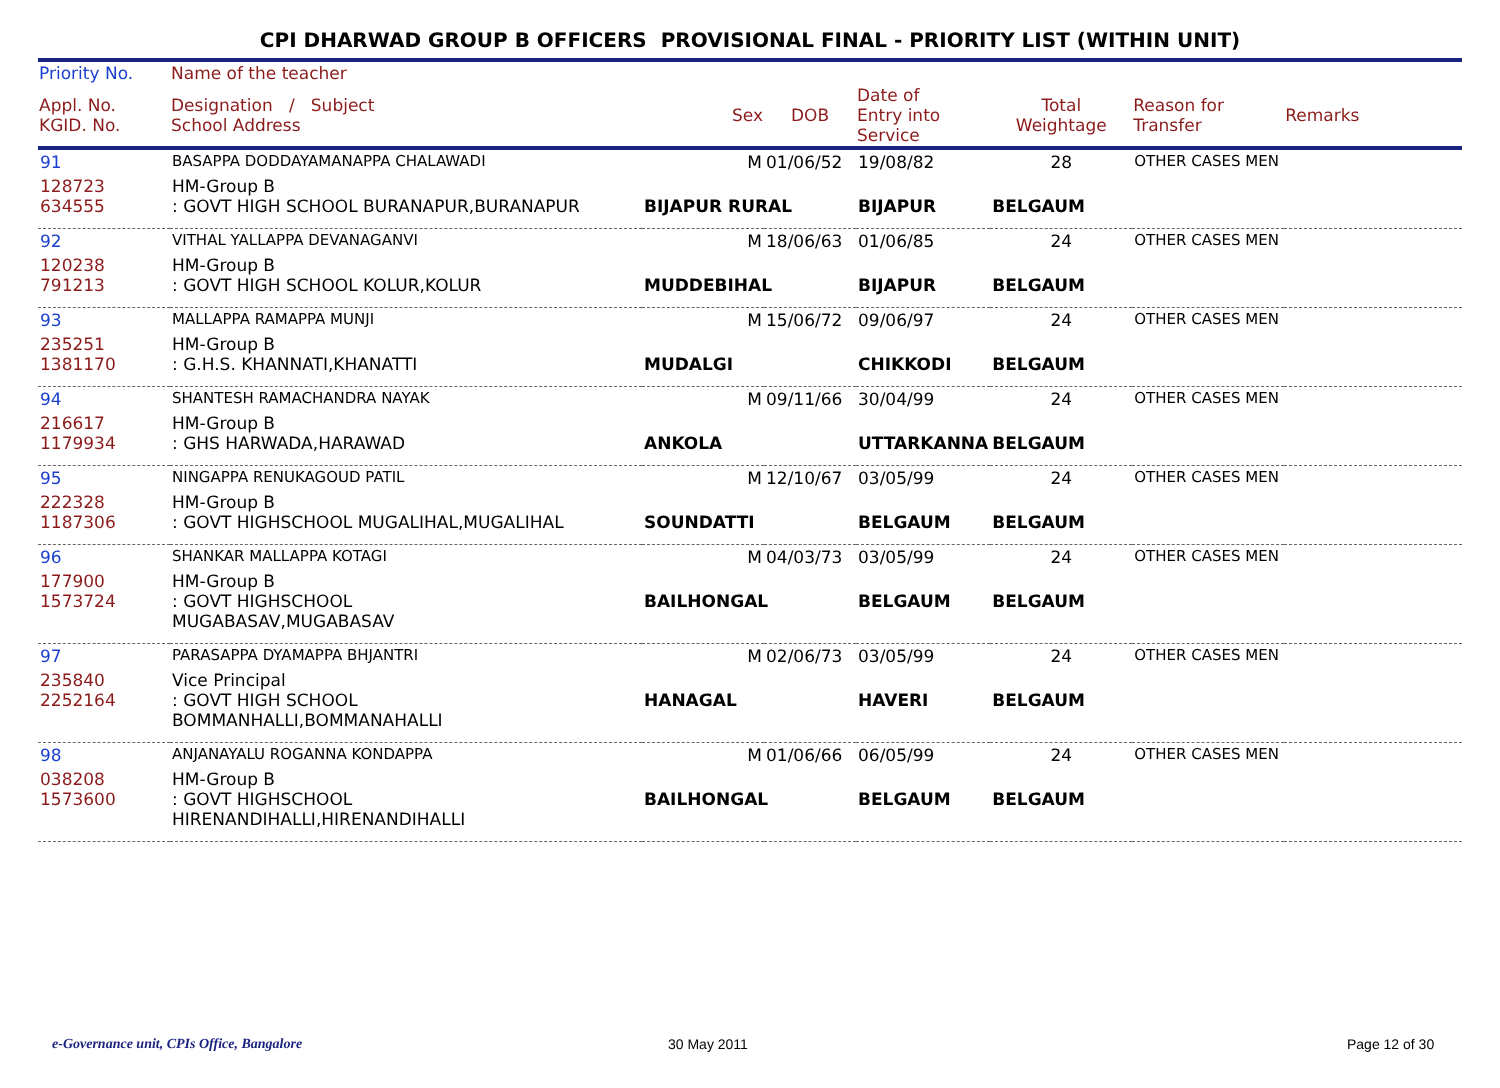CPI DHARWAD GROUP B OFFICERS PROVISIONAL FINAL - PRIORITY LIST (WITHIN UNIT)
| Priority No. | Name of the teacher | | | | | | |
| --- | --- | --- | --- | --- | --- | --- | --- |
| Appl. No. KGID. No. | Designation / Subject School Address | Sex | DOB | Date of Entry into Service | Total Weightage | Reason for Transfer | Remarks |
| 91 | BASAPPA DODDAYAMANAPPA CHALAWADI | M | 01/06/52 | 19/08/82 | 28 | OTHER CASES MEN | |
| 128723 634555 | HM-Group B : GOVT HIGH SCHOOL BURANAPUR,BURANAPUR | BIJAPUR RURAL | | BIJAPUR | BELGAUM | | |
| 92 | VITHAL YALLAPPA DEVANAGANVI | M | 18/06/63 | 01/06/85 | 24 | OTHER CASES MEN | |
| 120238 791213 | HM-Group B : GOVT HIGH SCHOOL KOLUR,KOLUR | MUDDEBIHAL | | BIJAPUR | BELGAUM | | |
| 93 | MALLAPPA RAMAPPA MUNJI | M | 15/06/72 | 09/06/97 | 24 | OTHER CASES MEN | |
| 235251 1381170 | HM-Group B : G.H.S. KHANNATI,KHANATTI | MUDALGI | | CHIKKODI | BELGAUM | | |
| 94 | SHANTESH RAMACHANDRA NAYAK | M | 09/11/66 | 30/04/99 | 24 | OTHER CASES MEN | |
| 216617 1179934 | HM-Group B : GHS HARWADA,HARAWAD | ANKOLA | | UTTARKANNA | BELGAUM | | |
| 95 | NINGAPPA RENUKAGOUD PATIL | M | 12/10/67 | 03/05/99 | 24 | OTHER CASES MEN | |
| 222328 1187306 | HM-Group B : GOVT HIGHSCHOOL MUGALIHAL,MUGALIHAL | SOUNDATTI | | BELGAUM | BELGAUM | | |
| 96 | SHANKAR MALLAPPA KOTAGI | M | 04/03/73 | 03/05/99 | 24 | OTHER CASES MEN | |
| 177900 1573724 | HM-Group B : GOVT HIGHSCHOOL MUGABASAV,MUGABASAV | BAILHONGAL | | BELGAUM | BELGAUM | | |
| 97 | PARASAPPA DYAMAPPA BHJANTRI | M | 02/06/73 | 03/05/99 | 24 | OTHER CASES MEN | |
| 235840 2252164 | Vice Principal : GOVT HIGH SCHOOL BOMMANHALLI,BOMMANAHALLI | HANAGAL | | HAVERI | BELGAUM | | |
| 98 | ANJANAYALU ROGANNA KONDAPPA | M | 01/06/66 | 06/05/99 | 24 | OTHER CASES MEN | |
| 038208 1573600 | HM-Group B : GOVT HIGHSCHOOL HIRENANDIHALLI,HIRENANDIHALLI | BAILHONGAL | | BELGAUM | BELGAUM | | |
e-Governance unit, CPIs Office, Bangalore
30 May 2011 Page 12 of 30